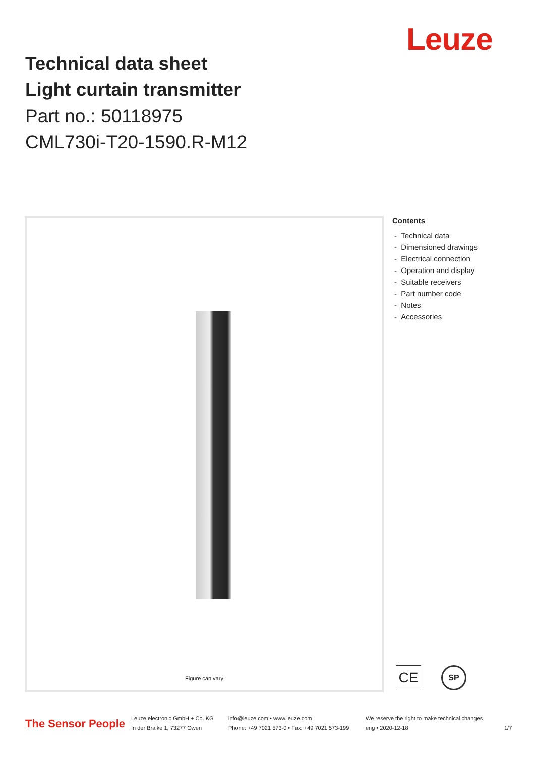Leuze
Technical data sheet
Light curtain transmitter
Part no.: 50118975
CML730i-T20-1590.R-M12
Figure can vary
Contents
- Technical data
- Dimensioned drawings
- Electrical connection
- Operation and display
- Suitable receivers
- Part number code
- Notes
- Accessories
CE SP
The Sensor People
Leuze electronic GmbH + Co. KG
In der Braike 1, 73277 Owen
info@leuze.com • www.leuze.com
Phone: +49 7021 573-0 • Fax: +49 7021 573-199
We reserve the right to make technical changes
eng • 2020-12-18
1/7